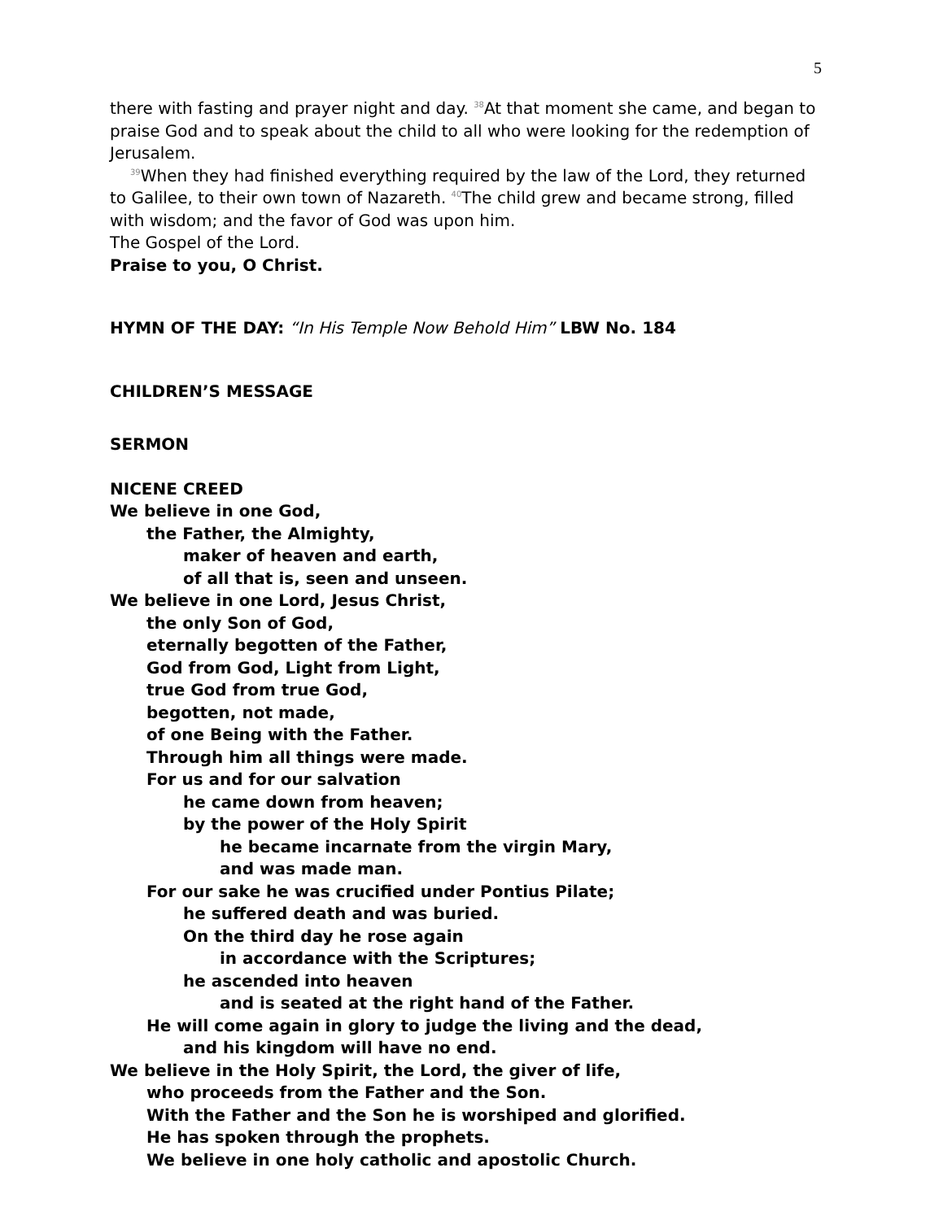5
there with fasting and prayer night and day. <sup>38</sup>At that moment she came, and began to praise God and to speak about the child to all who were looking for the redemption of Jerusalem.
<sup>39</sup> When they had finished everything required by the law of the Lord, they returned
to Galilee, to their own town of Nazareth. <sup>40</sup>The child grew and became strong, filled with wisdom; and the favor of God was upon him.
The Gospel of the Lord.
Praise to you, O Christ.
HYMN OF THE DAY: “In His Temple Now Behold Him” LBW No. 184
CHILDREN’S MESSAGE
SERMON
NICENE CREED
We believe in one God,
the Father, the Almighty,
maker of heaven and earth,
of all that is, seen and unseen.
We believe in one Lord, Jesus Christ,
the only Son of God,
eternally begotten of the Father,
God from God, Light from Light,
true God from true God,
begotten, not made,
of one Being with the Father.
Through him all things were made.
For us and for our salvation
he came down from heaven;
by the power of the Holy Spirit
he became incarnate from the virgin Mary,
and was made man.
For our sake he was crucified under Pontius Pilate;
he suffered death and was buried.
On the third day he rose again
in accordance with the Scriptures;
he ascended into heaven
and is seated at the right hand of the Father.
He will come again in glory to judge the living and the dead,
and his kingdom will have no end.
We believe in the Holy Spirit, the Lord, the giver of life,
who proceeds from the Father and the Son.
With the Father and the Son he is worshiped and glorified.
He has spoken through the prophets.
We believe in one holy catholic and apostolic Church.